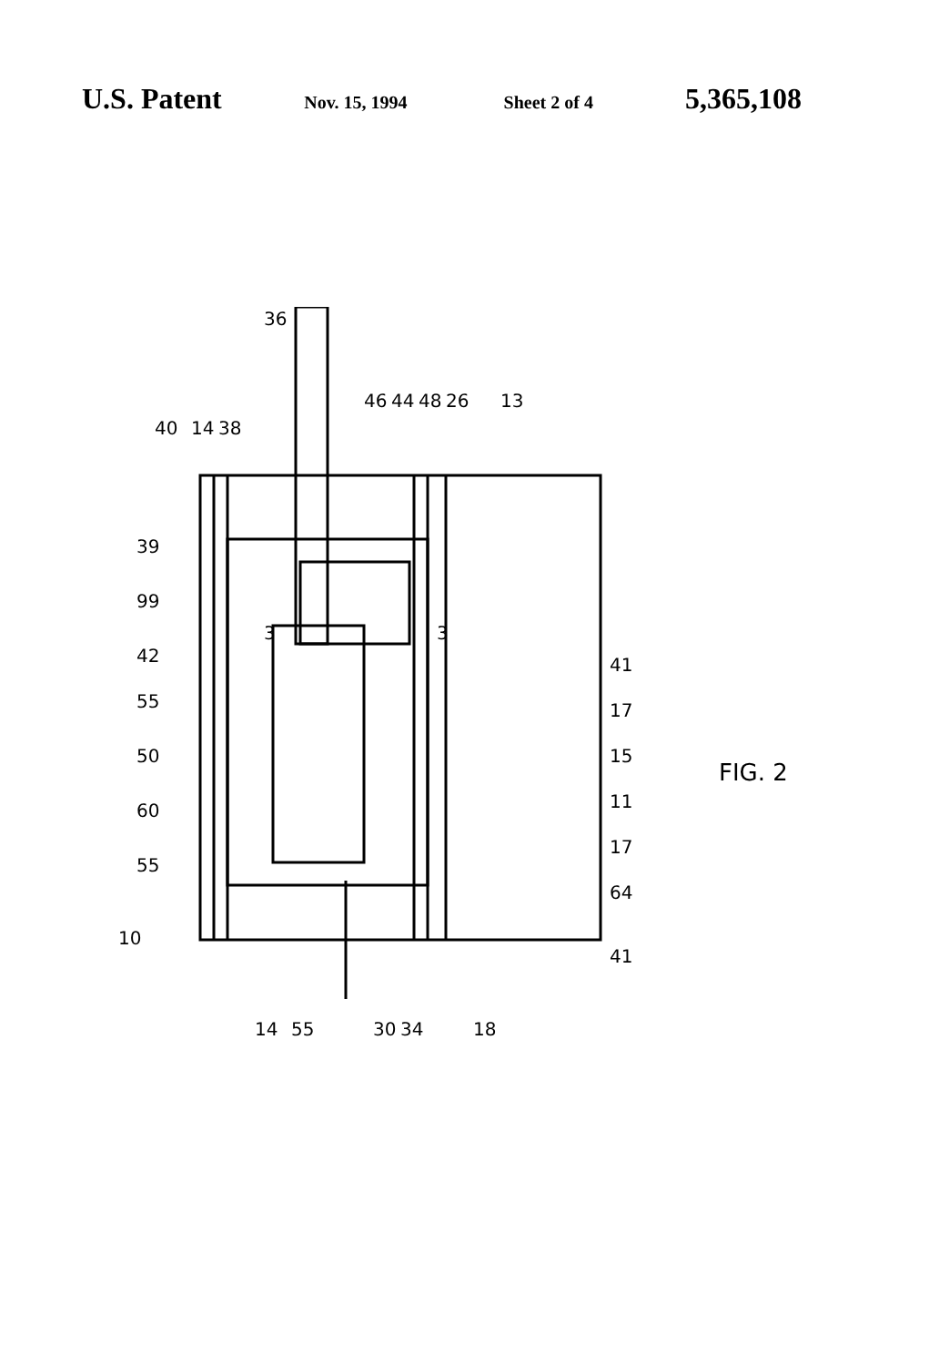U.S. Patent Nov. 15, 1994 Sheet 2 of 4 5,365,108
40
14
38
36
39
99
42
55
50
60
55
10
46
44
48
26
13
3
3
41
17
15
11
17
64
41
14
55
30
34
18
FIG. 2